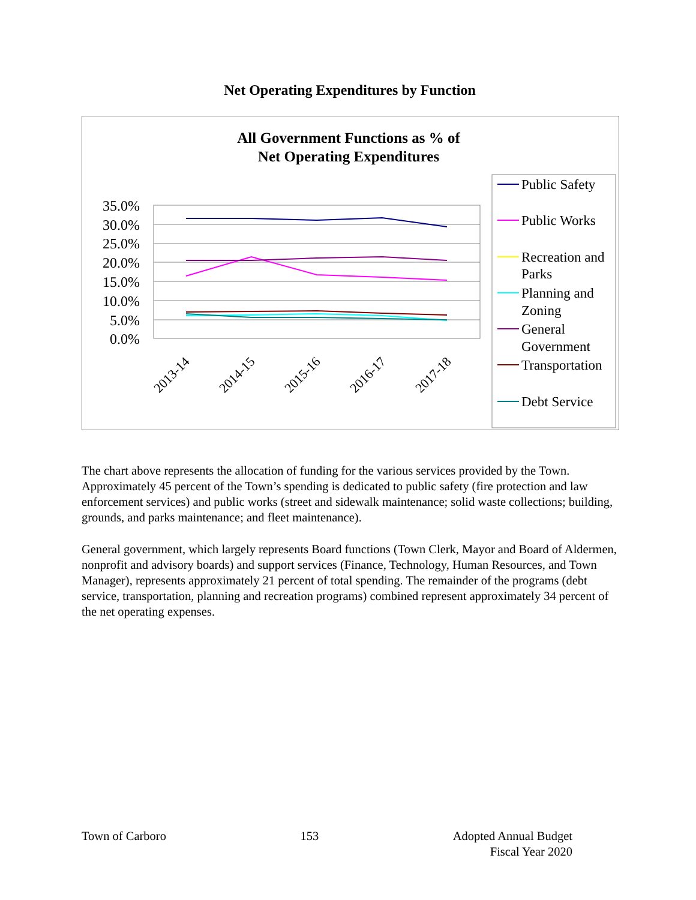Net Operating Expenditures by Function
All Government Functions as % of
Net Operating Expenditures
35.0%
30.0%
25.0%
20.0%
15.0%
10.0%
5.0%
0.0%
2013-14
2014-15
2015-16
2016-17
2017-18
Public Safety
Public Works
Recreation and
Parks
Planning and
Zoning
General
Government
Transportation
Debt Service
The chart above represents the allocation of funding for the various services provided by the Town. Approximately 45 percent of the Town’s spending is dedicated to public safety (fire protection and law enforcement services) and public works (street and sidewalk maintenance; solid waste collections; building, grounds, and parks maintenance; and fleet maintenance).
General government, which largely represents Board functions (Town Clerk, Mayor and Board of Aldermen, nonprofit and advisory boards) and support services (Finance, Technology, Human Resources, and Town Manager), represents approximately 21 percent of total spending. The remainder of the programs (debt service, transportation, planning and recreation programs) combined represent approximately 34 percent of the net operating expenses.
Town of Carboro 153 Adopted Annual Budget
Fiscal Year 2020